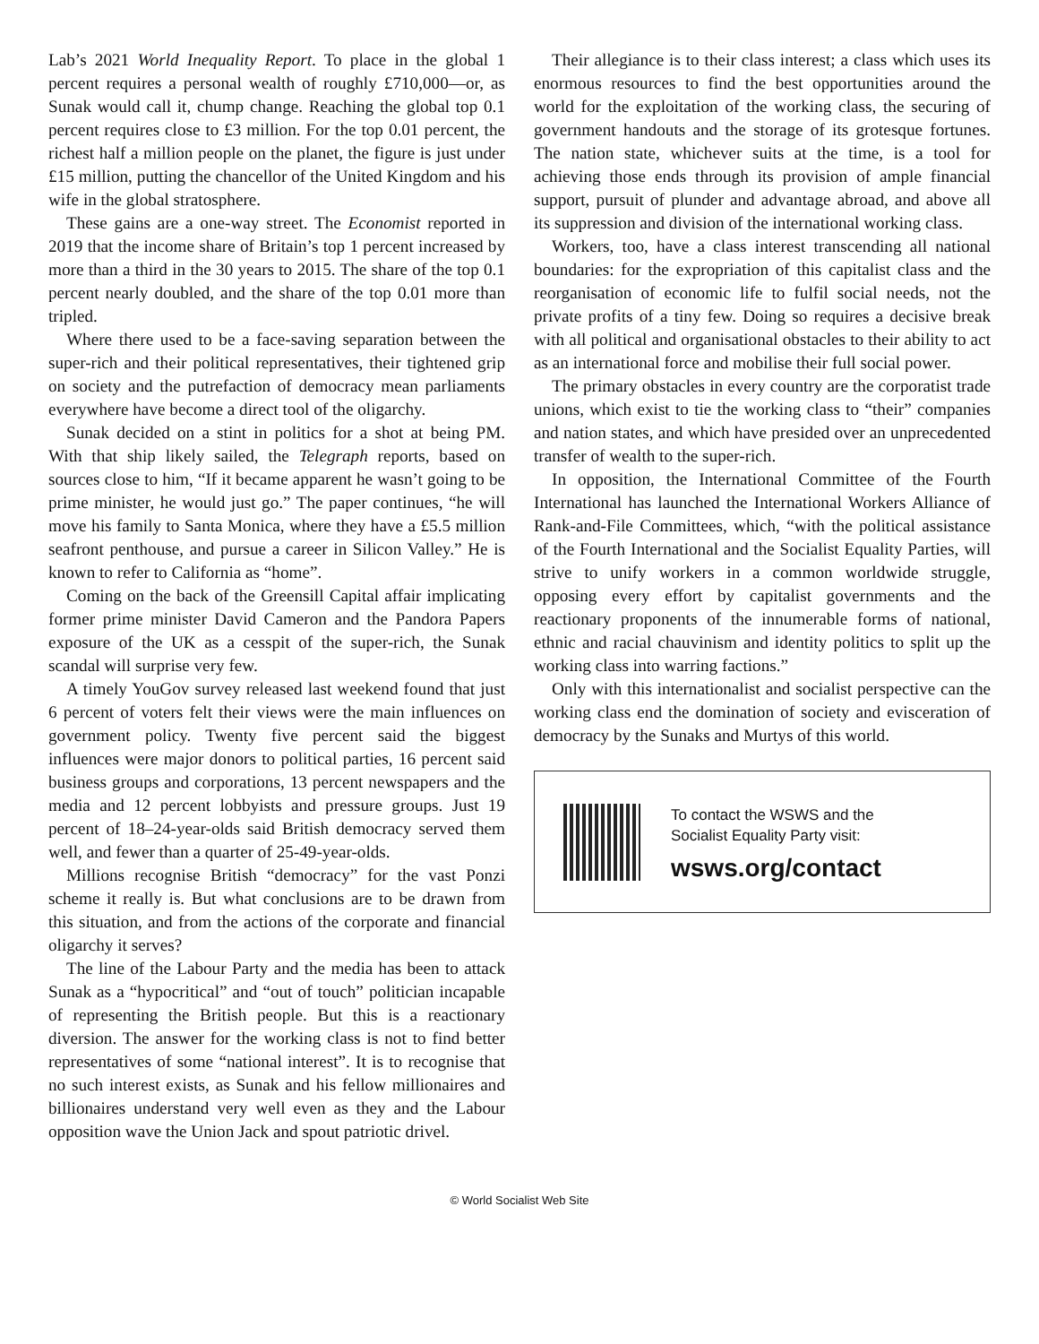Lab’s 2021 World Inequality Report. To place in the global 1 percent requires a personal wealth of roughly £710,000—or, as Sunak would call it, chump change. Reaching the global top 0.1 percent requires close to £3 million. For the top 0.01 percent, the richest half a million people on the planet, the figure is just under £15 million, putting the chancellor of the United Kingdom and his wife in the global stratosphere.
These gains are a one-way street. The Economist reported in 2019 that the income share of Britain’s top 1 percent increased by more than a third in the 30 years to 2015. The share of the top 0.1 percent nearly doubled, and the share of the top 0.01 more than tripled.
Where there used to be a face-saving separation between the super-rich and their political representatives, their tightened grip on society and the putrefaction of democracy mean parliaments everywhere have become a direct tool of the oligarchy.
Sunak decided on a stint in politics for a shot at being PM. With that ship likely sailed, the Telegraph reports, based on sources close to him, “If it became apparent he wasn’t going to be prime minister, he would just go.” The paper continues, “he will move his family to Santa Monica, where they have a £5.5 million seafront penthouse, and pursue a career in Silicon Valley.” He is known to refer to California as “home”.
Coming on the back of the Greensill Capital affair implicating former prime minister David Cameron and the Pandora Papers exposure of the UK as a cesspit of the super-rich, the Sunak scandal will surprise very few.
A timely YouGov survey released last weekend found that just 6 percent of voters felt their views were the main influences on government policy. Twenty five percent said the biggest influences were major donors to political parties, 16 percent said business groups and corporations, 13 percent newspapers and the media and 12 percent lobbyists and pressure groups. Just 19 percent of 18–24-year-olds said British democracy served them well, and fewer than a quarter of 25-49-year-olds.
Millions recognise British “democracy” for the vast Ponzi scheme it really is. But what conclusions are to be drawn from this situation, and from the actions of the corporate and financial oligarchy it serves?
The line of the Labour Party and the media has been to attack Sunak as a “hypocritical” and “out of touch” politician incapable of representing the British people. But this is a reactionary diversion. The answer for the working class is not to find better representatives of some “national interest”. It is to recognise that no such interest exists, as Sunak and his fellow millionaires and billionaires understand very well even as they and the Labour opposition wave the Union Jack and spout patriotic drivel.
Their allegiance is to their class interest; a class which uses its enormous resources to find the best opportunities around the world for the exploitation of the working class, the securing of government handouts and the storage of its grotesque fortunes. The nation state, whichever suits at the time, is a tool for achieving those ends through its provision of ample financial support, pursuit of plunder and advantage abroad, and above all its suppression and division of the international working class.
Workers, too, have a class interest transcending all national boundaries: for the expropriation of this capitalist class and the reorganisation of economic life to fulfil social needs, not the private profits of a tiny few. Doing so requires a decisive break with all political and organisational obstacles to their ability to act as an international force and mobilise their full social power.
The primary obstacles in every country are the corporatist trade unions, which exist to tie the working class to “their” companies and nation states, and which have presided over an unprecedented transfer of wealth to the super-rich.
In opposition, the International Committee of the Fourth International has launched the International Workers Alliance of Rank-and-File Committees, which, “with the political assistance of the Fourth International and the Socialist Equality Parties, will strive to unify workers in a common worldwide struggle, opposing every effort by capitalist governments and the reactionary proponents of the innumerable forms of national, ethnic and racial chauvinism and identity politics to split up the working class into warring factions.”
Only with this internationalist and socialist perspective can the working class end the domination of society and evisceration of democracy by the Sunaks and Murtys of this world.
To contact the WSWS and the
Socialist Equality Party visit:
wsws.org/contact
© World Socialist Web Site